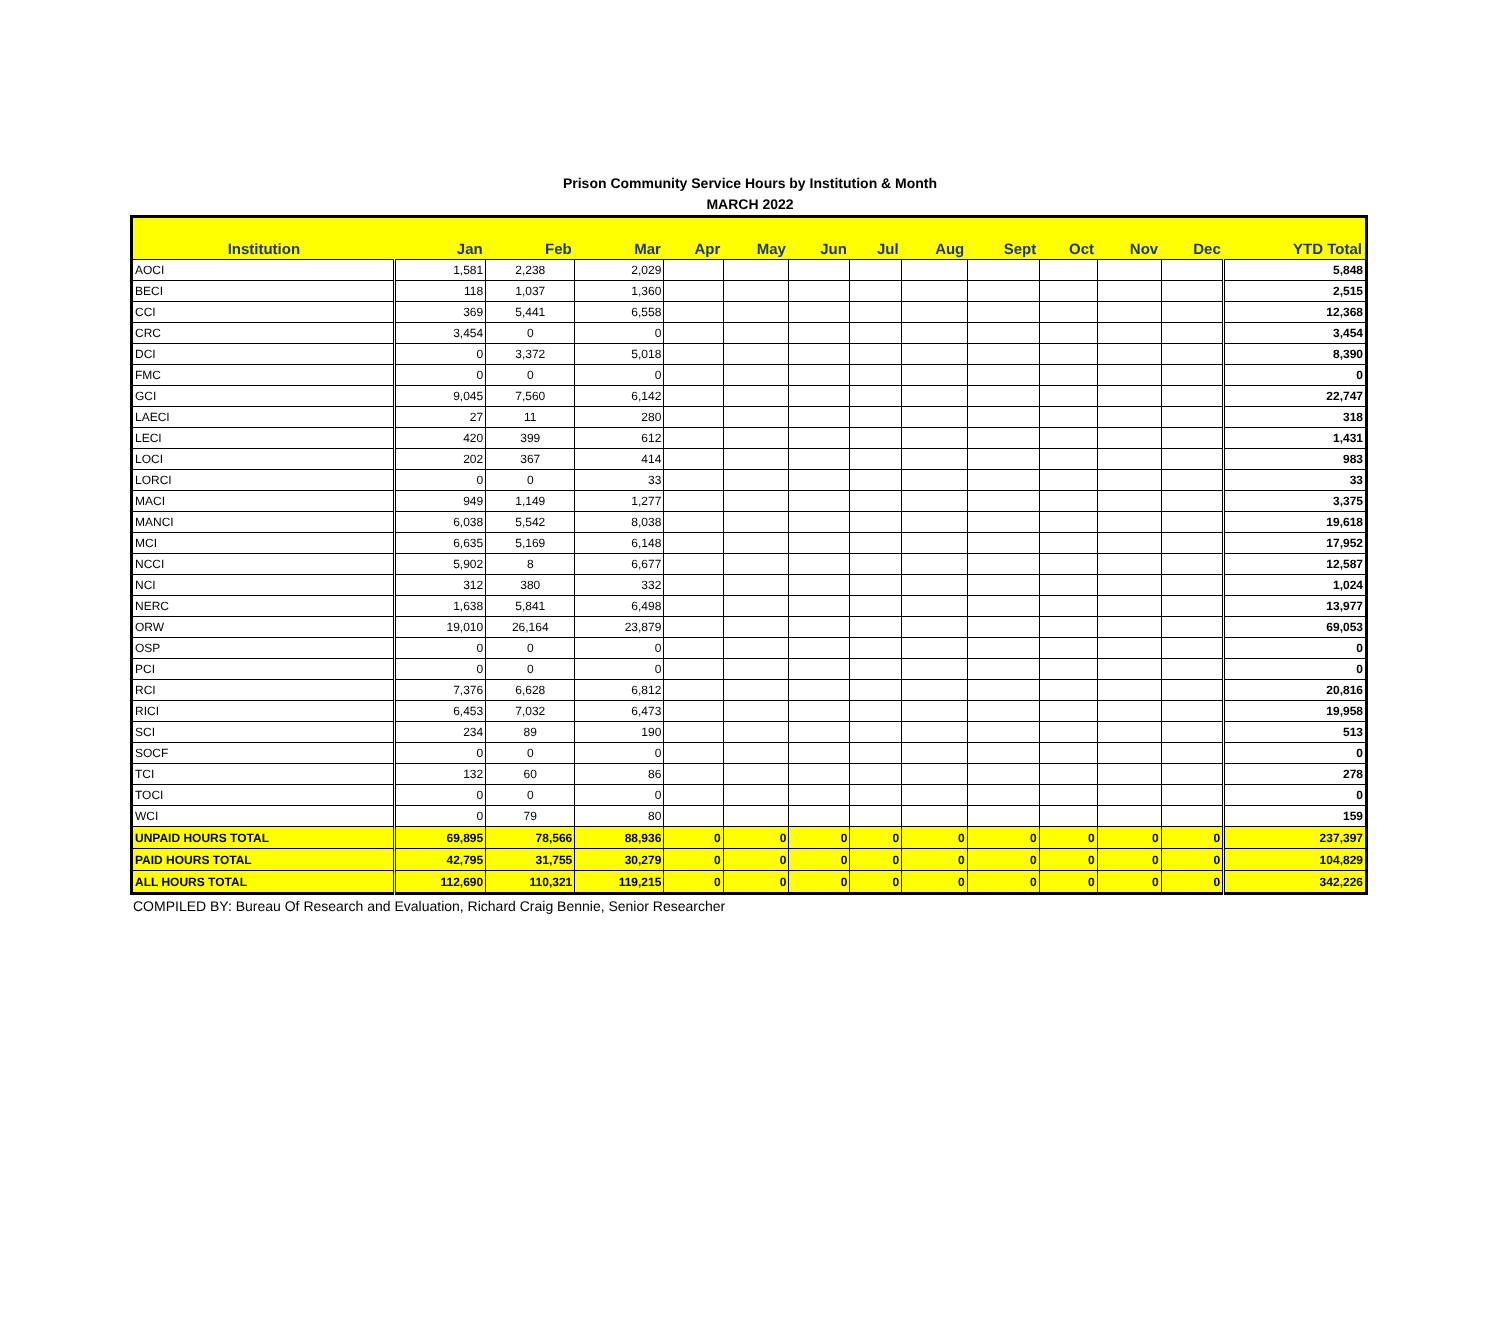Prison Community Service Hours by Institution & Month
MARCH 2022
| Institution | Jan | Feb | Mar | Apr | May | Jun | Jul | Aug | Sept | Oct | Nov | Dec | YTD Total |
| --- | --- | --- | --- | --- | --- | --- | --- | --- | --- | --- | --- | --- | --- |
| AOCI | 1,581 | 2,238 | 2,029 | | | | | | | | | | 5,848 |
| BECI | 118 | 1,037 | 1,360 | | | | | | | | | | 2,515 |
| CCI | 369 | 5,441 | 6,558 | | | | | | | | | | 12,368 |
| CRC | 3,454 | 0 | 0 | | | | | | | | | | 3,454 |
| DCI | 0 | 3,372 | 5,018 | | | | | | | | | | 8,390 |
| FMC | 0 | 0 | 0 | | | | | | | | | | 0 |
| GCI | 9,045 | 7,560 | 6,142 | | | | | | | | | | 22,747 |
| LAECI | 27 | 11 | 280 | | | | | | | | | | 318 |
| LECI | 420 | 399 | 612 | | | | | | | | | | 1,431 |
| LOCI | 202 | 367 | 414 | | | | | | | | | | 983 |
| LORCI | 0 | 0 | 33 | | | | | | | | | | 33 |
| MACI | 949 | 1,149 | 1,277 | | | | | | | | | | 3,375 |
| MANCI | 6,038 | 5,542 | 8,038 | | | | | | | | | | 19,618 |
| MCI | 6,635 | 5,169 | 6,148 | | | | | | | | | | 17,952 |
| NCCI | 5,902 | 8 | 6,677 | | | | | | | | | | 12,587 |
| NCI | 312 | 380 | 332 | | | | | | | | | | 1,024 |
| NERC | 1,638 | 5,841 | 6,498 | | | | | | | | | | 13,977 |
| ORW | 19,010 | 26,164 | 23,879 | | | | | | | | | | 69,053 |
| OSP | 0 | 0 | 0 | | | | | | | | | | 0 |
| PCI | 0 | 0 | 0 | | | | | | | | | | 0 |
| RCI | 7,376 | 6,628 | 6,812 | | | | | | | | | | 20,816 |
| RICI | 6,453 | 7,032 | 6,473 | | | | | | | | | | 19,958 |
| SCI | 234 | 89 | 190 | | | | | | | | | | 513 |
| SOCF | 0 | 0 | 0 | | | | | | | | | | 0 |
| TCI | 132 | 60 | 86 | | | | | | | | | | 278 |
| TOCI | 0 | 0 | 0 | | | | | | | | | | 0 |
| WCI | 0 | 79 | 80 | | | | | | | | | | 159 |
| UNPAID HOURS TOTAL | 69,895 | 78,566 | 88,936 | 0 | 0 | 0 | 0 | 0 | 0 | 0 | 0 | 0 | 237,397 |
| PAID HOURS TOTAL | 42,795 | 31,755 | 30,279 | 0 | 0 | 0 | 0 | 0 | 0 | 0 | 0 | 0 | 104,829 |
| ALL HOURS TOTAL | 112,690 | 110,321 | 119,215 | 0 | 0 | 0 | 0 | 0 | 0 | 0 | 0 | 0 | 342,226 |
COMPILED BY: Bureau Of Research and Evaluation, Richard Craig Bennie, Senior Researcher